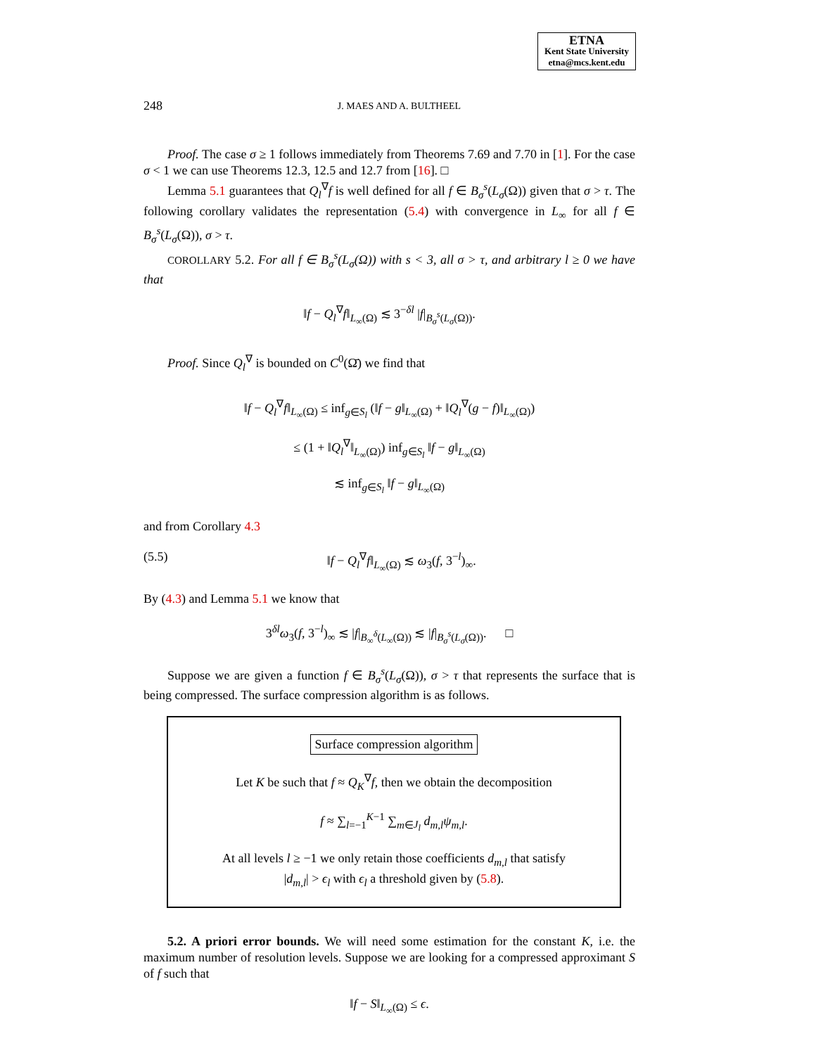ETNA
Kent State University
etna@mcs.kent.edu
248
J. MAES AND A. BULTHEEL
Proof. The case σ ≥ 1 follows immediately from Theorems 7.69 and 7.70 in [1]. For the case σ < 1 we can use Theorems 12.3, 12.5 and 12.7 from [16]. □
Lemma 5.1 guarantees that Q<sub>l</sub><sup>∇</sup>f is well defined for all f ∈ B<sub>σ</sub><sup>s</sup>(L<sub>σ</sub>(Ω)) given that σ > τ. The following corollary validates the representation (5.4) with convergence in L<sub>∞</sub> for all f ∈ B<sub>σ</sub><sup>s</sup>(L<sub>σ</sub>(Ω)), σ > τ.
COROLLARY 5.2. For all f ∈ B<sub>σ</sub><sup>s</sup>(L<sub>σ</sub>(Ω)) with s < 3, all σ > τ, and arbitrary l ≥ 0 we have that
‖f − Q<sub>l</sub><sup>∇</sup>f‖<sub>L<sub>∞</sub>(Ω)</sub> ≲ 3<sup>−δl</sup> |f|<sub>B<sub>σ</sub><sup>s</sup>(L<sub>σ</sub>(Ω))</sub>.
Proof. Since Q<sub>l</sub><sup>∇</sup> is bounded on C<sup>0</sup>(Ω̄) we find that
‖f − Q<sub>l</sub><sup>∇</sup>f‖<sub>L<sub>∞</sub>(Ω)</sub> ≤ inf<sub>g∈S<sub>l</sub></sub> (‖f − g‖<sub>L<sub>∞</sub>(Ω)</sub> + ‖Q<sub>l</sub><sup>∇</sup>(g − f)‖<sub>L<sub>∞</sub>(Ω)</sub>)
≤ (1 + ‖Q<sub>l</sub><sup>∇</sup>‖<sub>L<sub>∞</sub>(Ω)</sub>) inf<sub>g∈S<sub>l</sub></sub> ‖f − g‖<sub>L<sub>∞</sub>(Ω)</sub>
≲ inf<sub>g∈S<sub>l</sub></sub> ‖f − g‖<sub>L<sub>∞</sub>(Ω)</sub>
and from Corollary 4.3
(5.5) ‖f − Q<sub>l</sub><sup>∇</sup>f‖<sub>L<sub>∞</sub>(Ω)</sub> ≲ ω<sub>3</sub>(f, 3<sup>−l</sup>)<sub>∞</sub>.
By (4.3) and Lemma 5.1 we know that
3<sup>δl</sup>ω<sub>3</sub>(f, 3<sup>−l</sup>)<sub>∞</sub> ≲ |f|<sub>B<sub>∞</sub><sup>δ</sup>(L<sub>∞</sub>(Ω))</sub> ≲ |f|<sub>B<sub>σ</sub><sup>s</sup>(L<sub>σ</sub>(Ω))</sub>. □
Suppose we are given a function f ∈ B<sub>σ</sub><sup>s</sup>(L<sub>σ</sub>(Ω)), σ > τ that represents the surface that is being compressed. The surface compression algorithm is as follows.
Surface compression algorithm
Let K be such that f ≈ Q<sub>K</sub><sup>∇</sup>f, then we obtain the decomposition
f ≈ ∑<sub>l=−1</sub><sup>K−1</sup> ∑<sub>m∈J<sub>l</sub></sub> d<sub>m,l</sub>ψ<sub>m,l</sub>.
At all levels l ≥ −1 we only retain those coefficients d<sub>m,l</sub> that satisfy
|d<sub>m,l</sub>| > ϵ<sub>l</sub> with ϵ<sub>l</sub> a threshold given by (5.8).
5.2. A priori error bounds. We will need some estimation for the constant K, i.e. the maximum number of resolution levels. Suppose we are looking for a compressed approximant S of f such that
‖f − S‖<sub>L<sub>∞</sub>(Ω)</sub> ≤ ϵ.